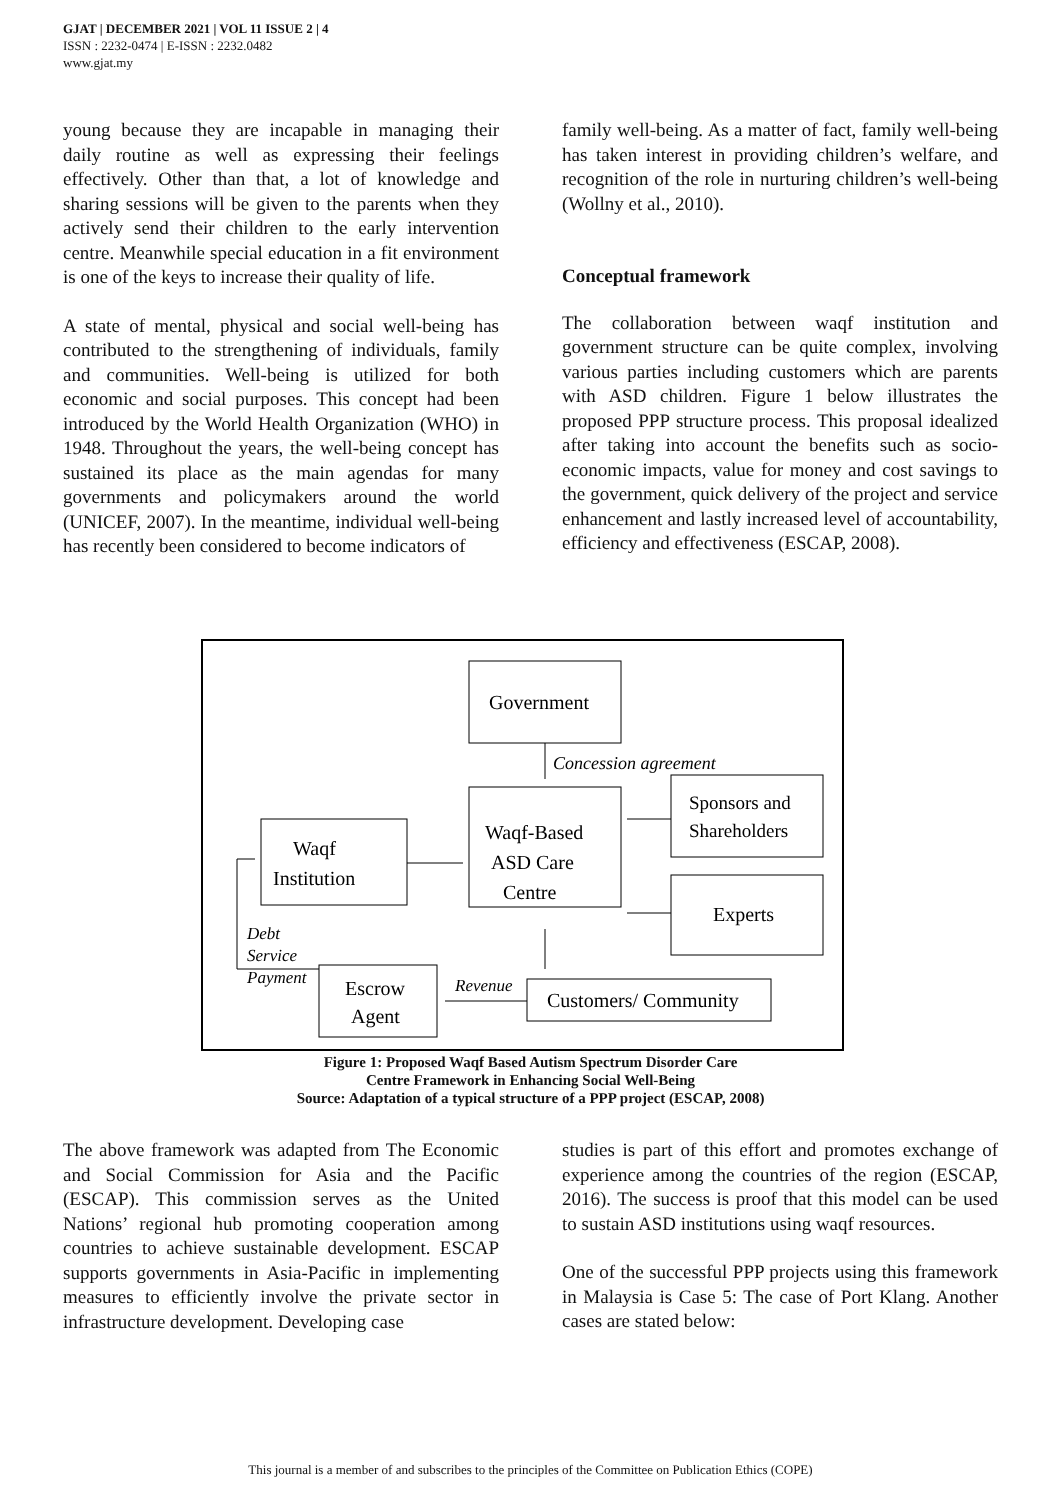GJAT | DECEMBER 2021 | VOL 11 ISSUE 2 | 4
ISSN : 2232-0474 | E-ISSN : 2232.0482
www.gjat.my
young because they are incapable in managing their daily routine as well as expressing their feelings effectively. Other than that, a lot of knowledge and sharing sessions will be given to the parents when they actively send their children to the early intervention centre. Meanwhile special education in a fit environment is one of the keys to increase their quality of life.
A state of mental, physical and social well-being has contributed to the strengthening of individuals, family and communities. Well-being is utilized for both economic and social purposes. This concept had been introduced by the World Health Organization (WHO) in 1948. Throughout the years, the well-being concept has sustained its place as the main agendas for many governments and policymakers around the world (UNICEF, 2007). In the meantime, individual well-being has recently been considered to become indicators of
family well-being. As a matter of fact, family well-being has taken interest in providing children’s welfare, and recognition of the role in nurturing children’s well-being (Wollny et al., 2010).
Conceptual framework
The collaboration between waqf institution and government structure can be quite complex, involving various parties including customers which are parents with ASD children. Figure 1 below illustrates the proposed PPP structure process. This proposal idealized after taking into account the benefits such as socio-economic impacts, value for money and cost savings to the government, quick delivery of the project and service enhancement and lastly increased level of accountability, efficiency and effectiveness (ESCAP, 2008).
Government
Concession agreement
Sponsors and
Shareholders
Waqf-Based
ASD Care
Centre
Waqf
Institution
Experts
Debt
Service
Payment
Escrow
Agent
Revenue
Customers/ Community
Figure 1: Proposed Waqf Based Autism Spectrum Disorder Care
Centre Framework in Enhancing Social Well-Being
Source: Adaptation of a typical structure of a PPP project (ESCAP, 2008)
The above framework was adapted from The Economic and Social Commission for Asia and the Pacific (ESCAP). This commission serves as the United Nations’ regional hub promoting cooperation among countries to achieve sustainable development. ESCAP supports governments in Asia-Pacific in implementing measures to efficiently involve the private sector in infrastructure development. Developing case
studies is part of this effort and promotes exchange of experience among the countries of the region (ESCAP, 2016). The success is proof that this model can be used to sustain ASD institutions using waqf resources.
One of the successful PPP projects using this framework in Malaysia is Case 5: The case of Port Klang. Another cases are stated below:
This journal is a member of and subscribes to the principles of the Committee on Publication Ethics (COPE)